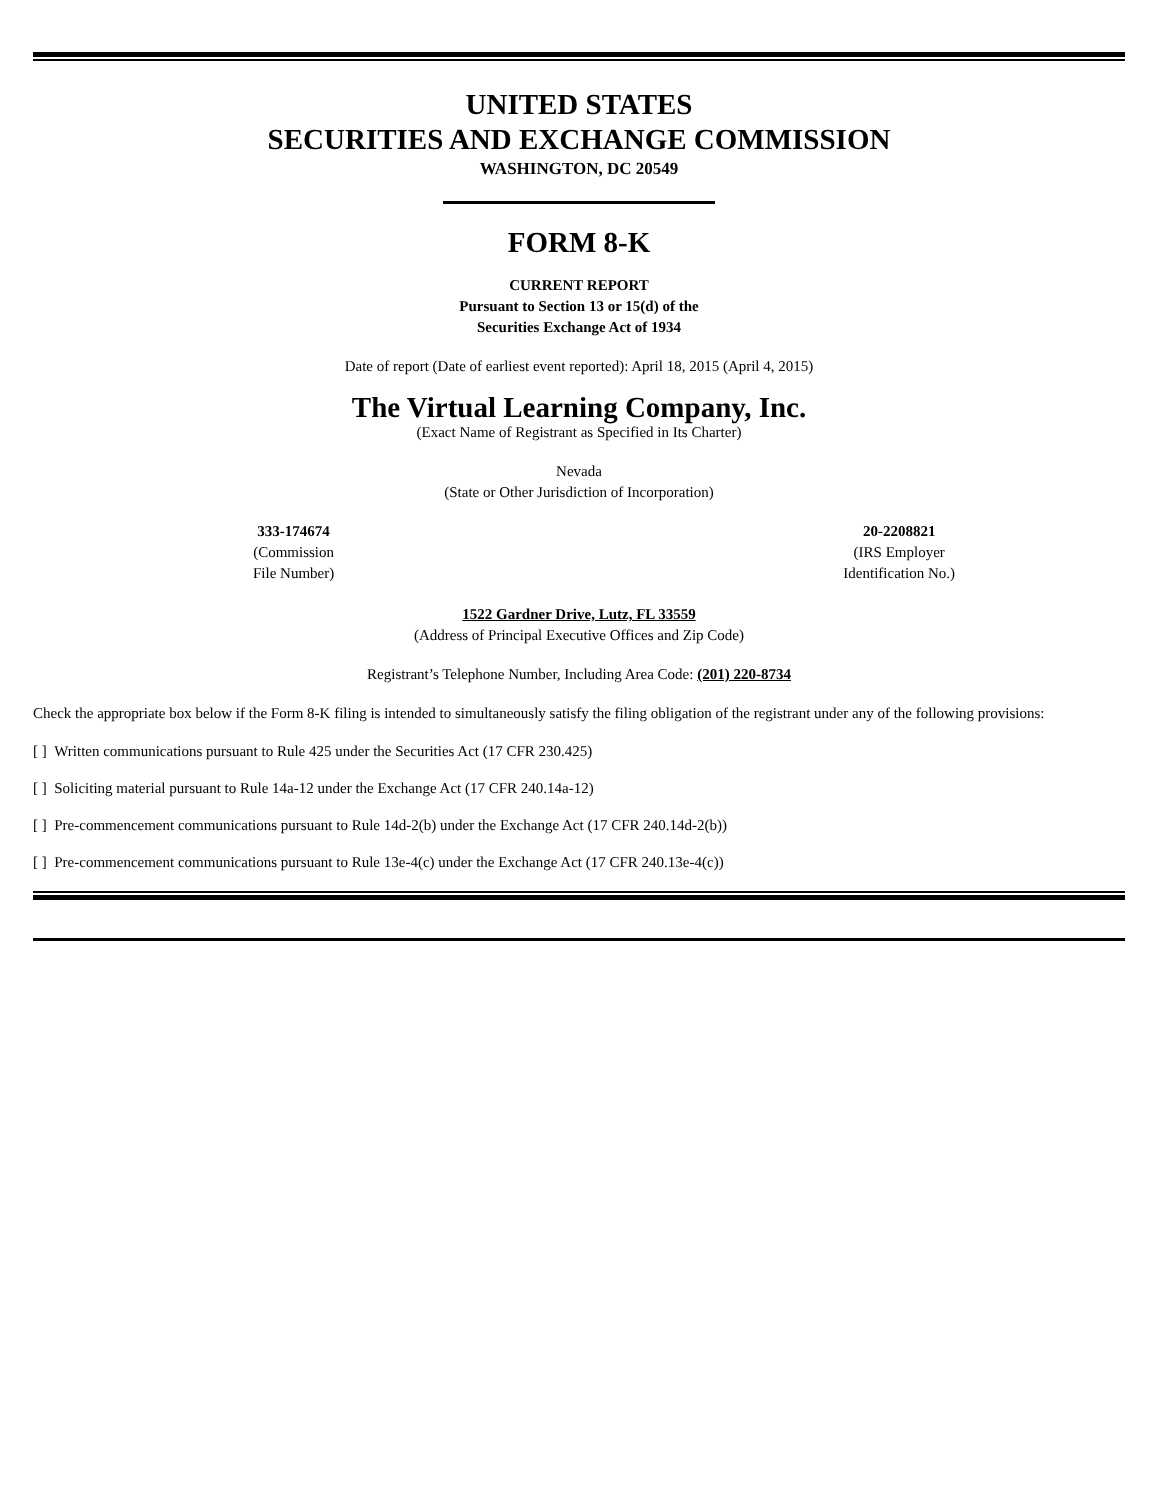UNITED STATES
SECURITIES AND EXCHANGE COMMISSION
WASHINGTON, DC 20549
FORM 8-K
CURRENT REPORT
Pursuant to Section 13 or 15(d) of the
Securities Exchange Act of 1934
Date of report (Date of earliest event reported): April 18, 2015 (April 4, 2015)
The Virtual Learning Company, Inc.
(Exact Name of Registrant as Specified in Its Charter)
Nevada
(State or Other Jurisdiction of Incorporation)
333-174674
(Commission
File Number)
20-2208821
(IRS Employer
Identification No.)
1522 Gardner Drive, Lutz, FL 33559
(Address of Principal Executive Offices and Zip Code)
Registrant’s Telephone Number, Including Area Code: (201) 220-8734
Check the appropriate box below if the Form 8-K filing is intended to simultaneously satisfy the filing obligation of the registrant under any of the following provisions:
[ ] Written communications pursuant to Rule 425 under the Securities Act (17 CFR 230.425)
[ ] Soliciting material pursuant to Rule 14a-12 under the Exchange Act (17 CFR 240.14a-12)
[ ] Pre-commencement communications pursuant to Rule 14d-2(b) under the Exchange Act (17 CFR 240.14d-2(b))
[ ] Pre-commencement communications pursuant to Rule 13e-4(c) under the Exchange Act (17 CFR 240.13e-4(c))